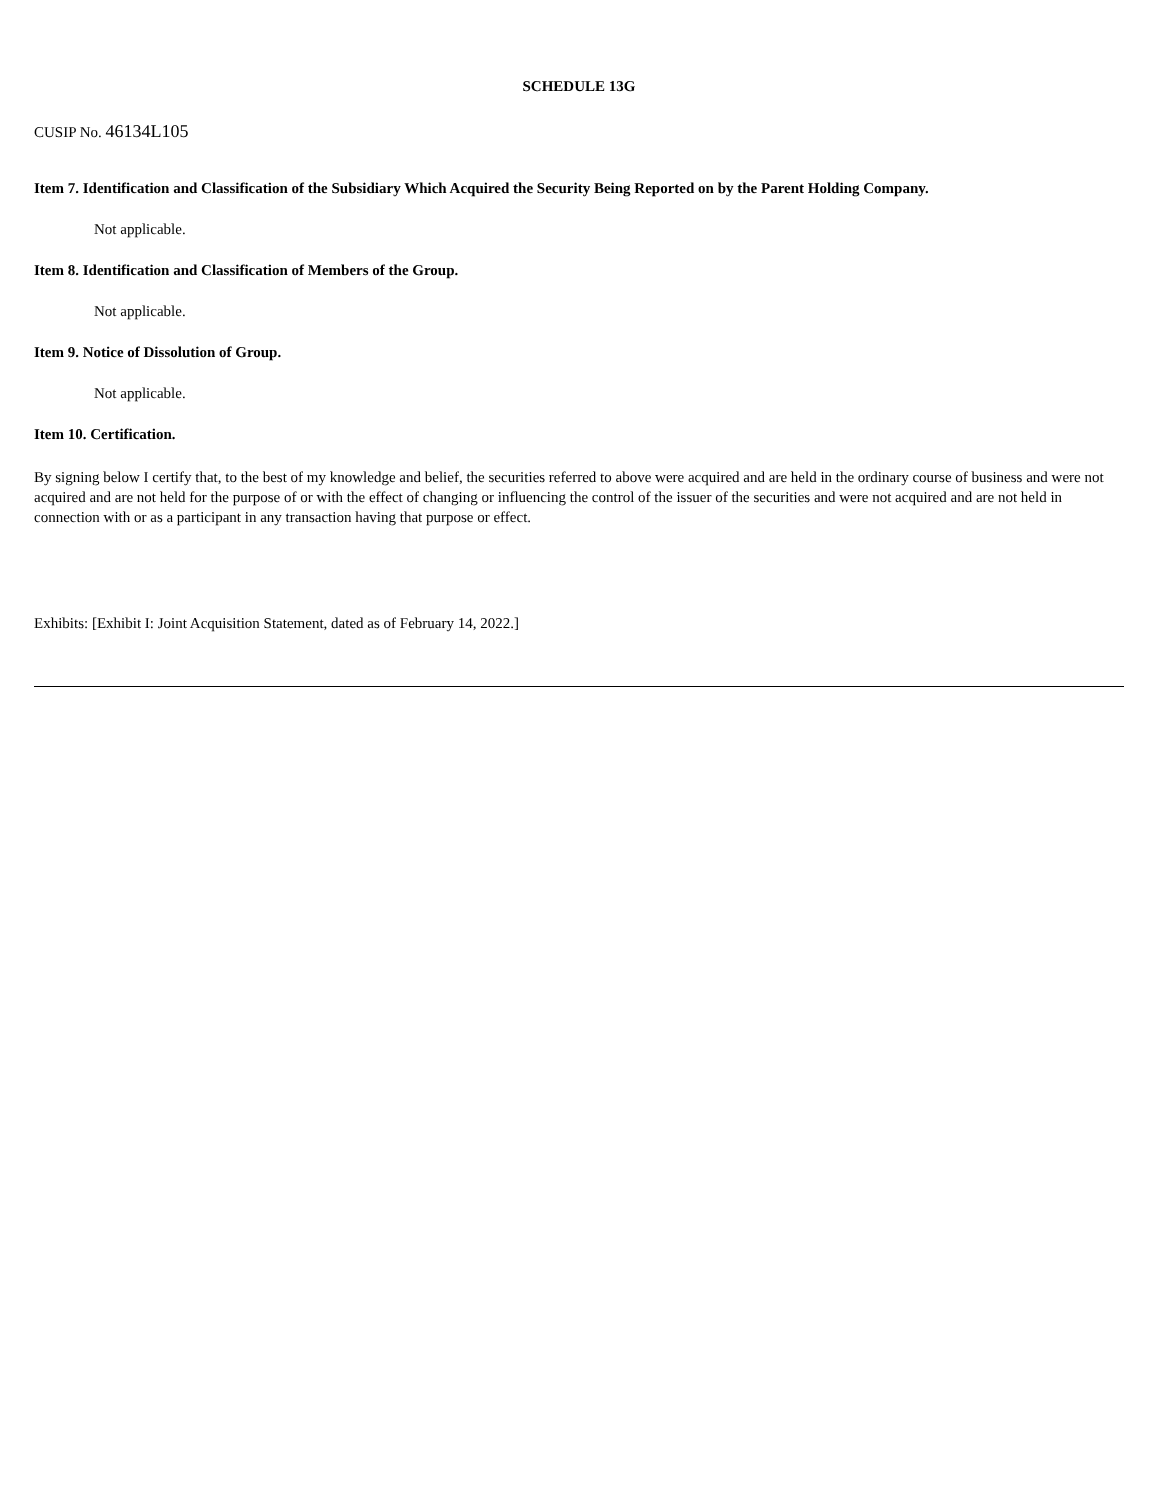SCHEDULE 13G
CUSIP No. 46134L105
Item 7. Identification and Classification of the Subsidiary Which Acquired the Security Being Reported on by the Parent Holding Company.
Not applicable.
Item 8. Identification and Classification of Members of the Group.
Not applicable.
Item 9. Notice of Dissolution of Group.
Not applicable.
Item 10. Certification.
By signing below I certify that, to the best of my knowledge and belief, the securities referred to above were acquired and are held in the ordinary course of business and were not acquired and are not held for the purpose of or with the effect of changing or influencing the control of the issuer of the securities and were not acquired and are not held in connection with or as a participant in any transaction having that purpose or effect.
Exhibits: [Exhibit I: Joint Acquisition Statement, dated as of February 14, 2022.]